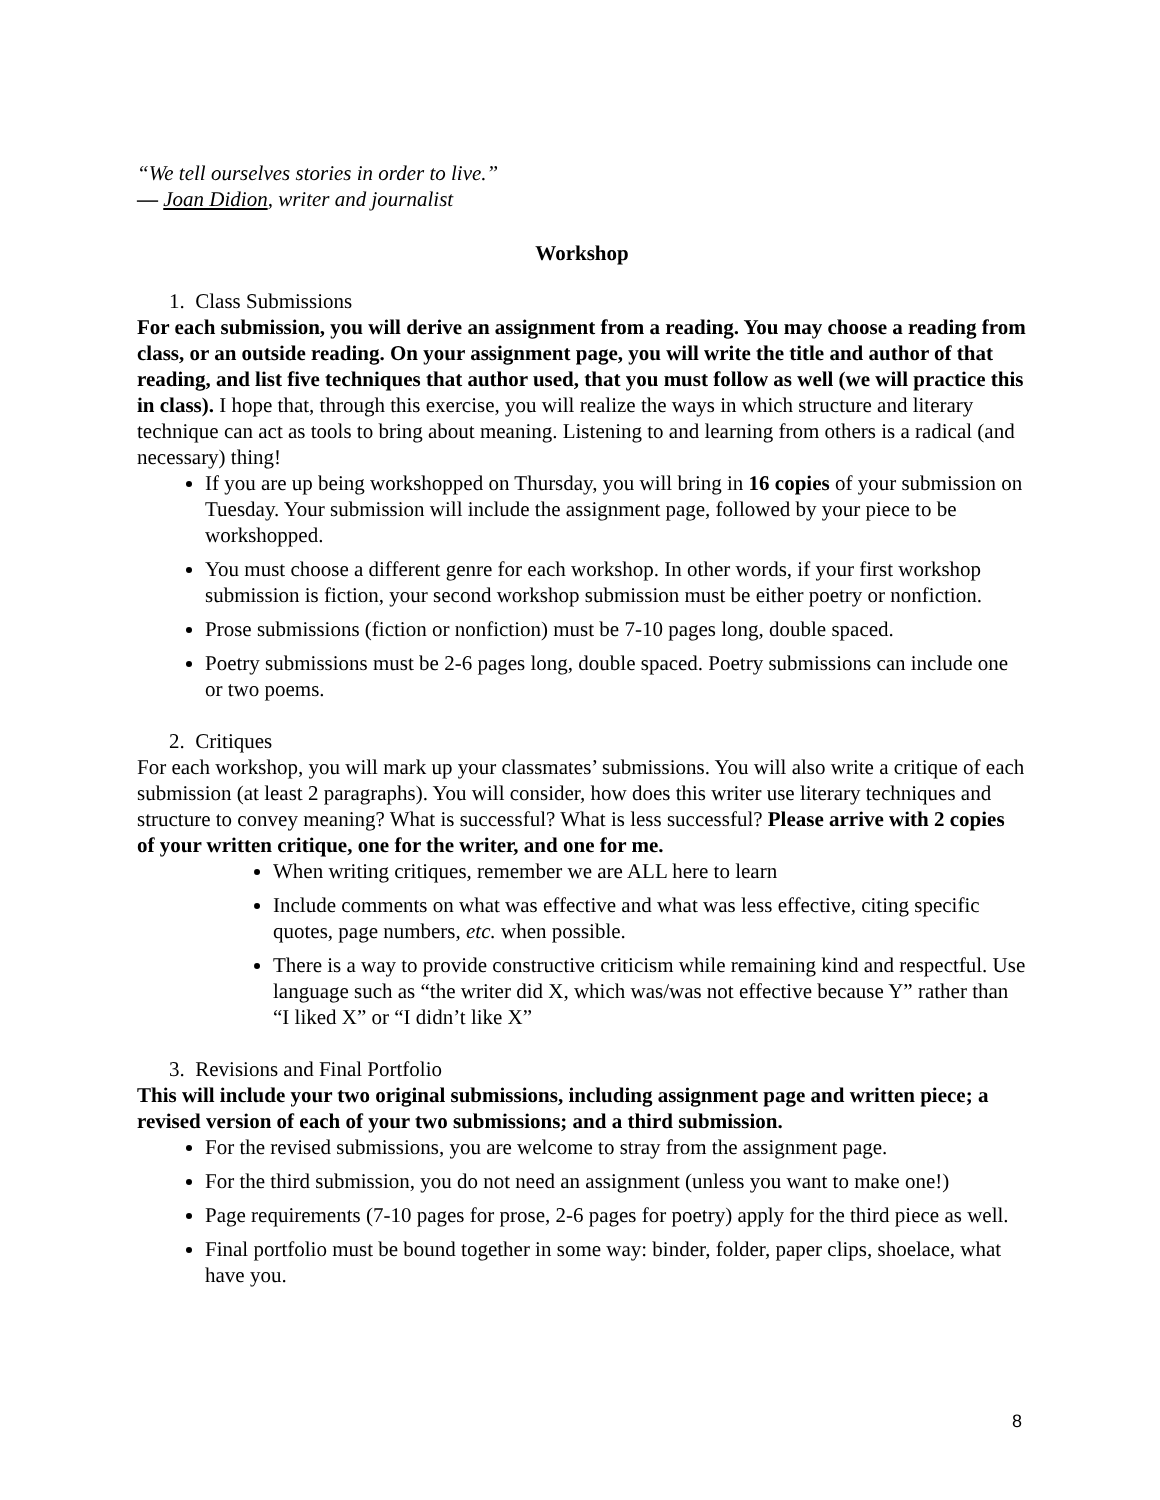“We tell ourselves stories in order to live.”
― Joan Didion, writer and journalist
Workshop
1. Class Submissions
For each submission, you will derive an assignment from a reading. You may choose a reading from class, or an outside reading. On your assignment page, you will write the title and author of that reading, and list five techniques that author used, that you must follow as well (we will practice this in class). I hope that, through this exercise, you will realize the ways in which structure and literary technique can act as tools to bring about meaning. Listening to and learning from others is a radical (and necessary) thing!
If you are up being workshopped on Thursday, you will bring in 16 copies of your submission on Tuesday. Your submission will include the assignment page, followed by your piece to be workshopped.
You must choose a different genre for each workshop. In other words, if your first workshop submission is fiction, your second workshop submission must be either poetry or nonfiction.
Prose submissions (fiction or nonfiction) must be 7-10 pages long, double spaced.
Poetry submissions must be 2-6 pages long, double spaced. Poetry submissions can include one or two poems.
2. Critiques
For each workshop, you will mark up your classmates’ submissions. You will also write a critique of each submission (at least 2 paragraphs). You will consider, how does this writer use literary techniques and structure to convey meaning? What is successful? What is less successful? Please arrive with 2 copies of your written critique, one for the writer, and one for me.
When writing critiques, remember we are ALL here to learn
Include comments on what was effective and what was less effective, citing specific quotes, page numbers, etc. when possible.
There is a way to provide constructive criticism while remaining kind and respectful. Use language such as “the writer did X, which was/was not effective because Y” rather than “I liked X” or “I didn’t like X”
3. Revisions and Final Portfolio
This will include your two original submissions, including assignment page and written piece; a revised version of each of your two submissions; and a third submission.
For the revised submissions, you are welcome to stray from the assignment page.
For the third submission, you do not need an assignment (unless you want to make one!)
Page requirements (7-10 pages for prose, 2-6 pages for poetry) apply for the third piece as well.
Final portfolio must be bound together in some way: binder, folder, paper clips, shoelace, what have you.
8